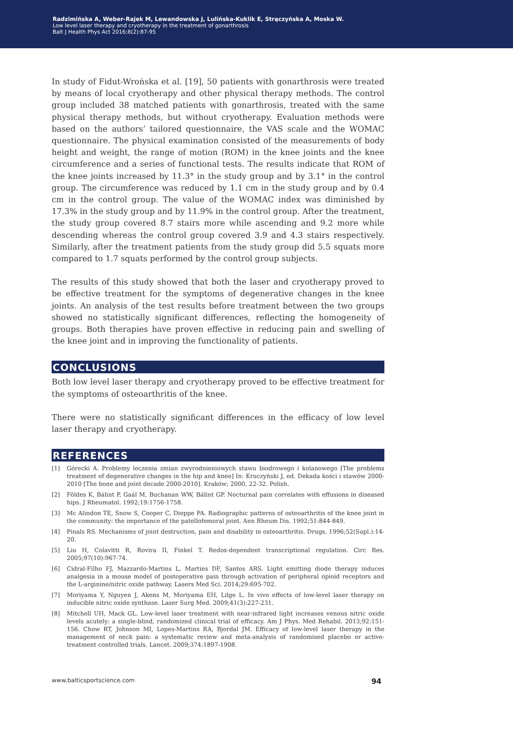Radzimińska A, Weber-Rajek M, Lewandowska J, Lulińska-Kuklik E, Strączyńska A, Moska W.
Low level laser therapy and cryotherapy in the treatment of gonarthrosis
Balt J Health Phys Act 2016;8(2):87-95
In study of Fidut-Wrońska et al. [19], 50 patients with gonarthrosis were treated by means of local cryotherapy and other physical therapy methods. The control group included 38 matched patients with gonarthrosis, treated with the same physical therapy methods, but without cryotherapy. Evaluation methods were based on the authors’ tailored questionnaire, the VAS scale and the WOMAC questionnaire. The physical examination consisted of the measurements of body height and weight, the range of motion (ROM) in the knee joints and the knee circumference and a series of functional tests. The results indicate that ROM of the knee joints increased by 11.3° in the study group and by 3.1° in the control group. The circumference was reduced by 1.1 cm in the study group and by 0.4 cm in the control group. The value of the WOMAC index was diminished by 17.3% in the study group and by 11.9% in the control group. After the treatment, the study group covered 8.7 stairs more while ascending and 9.2 more while descending whereas the control group covered 3.9 and 4.3 stairs respectively. Similarly, after the treatment patients from the study group did 5.5 squats more compared to 1.7 squats performed by the control group subjects.
The results of this study showed that both the laser and cryotherapy proved to be effective treatment for the symptoms of degenerative changes in the knee joints. An analysis of the test results before treatment between the two groups showed no statistically significant differences, reflecting the homogeneity of groups. Both therapies have proven effective in reducing pain and swelling of the knee joint and in improving the functionality of patients.
CONCLUSIONS
Both low level laser therapy and cryotherapy proved to be effective treatment for the symptoms of osteoarthritis of the knee.
There were no statistically significant differences in the efficacy of low level laser therapy and cryotherapy.
REFERENCES
[1] Górecki A. Problemy leczenia zmian zwyrodnieniowych stawu biodrowego i kolanowego [The problems treatment of degenerative changes in the hip and knee] In: Kruczyński J, ed. Dekada kości i stawów 2000-2010 [The bone and joint decade 2000-2010]. Kraków; 2000, 22-32. Polish.
[2] Földes K, Bálint P, Gaál M, Buchanan WW, Bálint GP. Nocturnal pain correlates with effusions in diseased hips. J Rheumatol. 1992;19:1756-1758.
[3] Mc Alindon TE, Snow S, Cooper C, Dieppe PA. Radiographic patterns of osteoarthritis of the knee joint in the community: the importance of the patellofemoral joint. Ann Rheum Dis. 1992;51:844-849.
[4] Pinals RS. Mechanisms of joint destruction, pain and disability in osteoarthritis. Drugs. 1996;52(Supl.):14-20.
[5] Liu H, Colavitti R, Rovira II, Finkel T. Redox-dependent transcriptional regulation. Circ Res. 2005;97(10):967-74.
[6] Cidral-Filho FJ, Mazzardo-Martins L, Martins DF, Santos ARS. Light emitting diode therapy induces analgesia in a mouse model of postoperative pain through activation of peripheral opioid receptors and the L-arginine/nitric oxide pathway. Lasers Med Sci. 2014;29:695-702.
[7] Moriyama Y, Nguyen J, Akens M, Moriyama EH, Lilge L. In vivo effects of low-level laser therapy on inducible nitric oxide synthase. Laser Surg Med. 2009;41(3):227-231.
[8] Mitchell UH, Mack GL. Low-level laser treatment with near-infrared light increases venous nitric oxide levels acutely: a single-blind, randomized clinical trial of efficacy. Am J Phys. Med Rehabil. 2013;92:151-156. Chow RT, Johnson MI, Lopes-Martins RA, Bjordal JM. Efficacy of low-level laser therapy in the management of neck pain: a systematic review and meta-analysis of randomised placebo or active-treatment controlled trials. Lancet. 2009;374:1897-1908.
www.balticsportscience.com 94